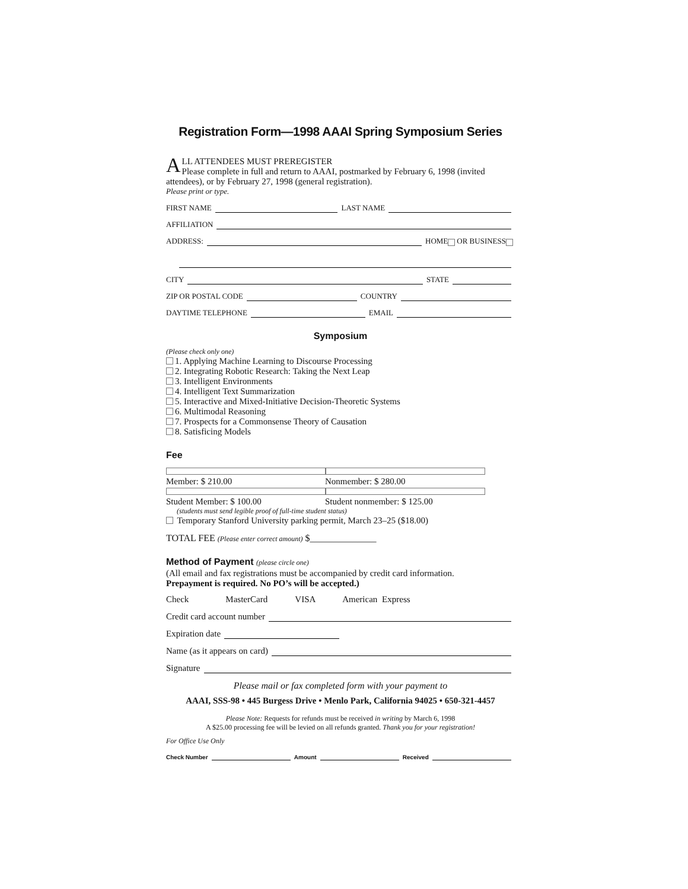Registration Form—1998 AAAI Spring Symposium Series
ALL ATTENDEES MUST PREREGISTER
Please complete in full and return to AAAI, postmarked by February 6, 1998 (invited attendees), or by February 27, 1998 (general registration).
Please print or type.
FIRST NAME LAST NAME
AFFILIATION
ADDRESS: HOME OR BUSINESS
CITY STATE
ZIP OR POSTAL CODE COUNTRY
DAYTIME TELEPHONE EMAIL
Symposium
(Please check only one)
1. Applying Machine Learning to Discourse Processing
2. Integrating Robotic Research: Taking the Next Leap
3. Intelligent Environments
4. Intelligent Text Summarization
5. Interactive and Mixed-Initiative Decision-Theoretic Systems
6. Multimodal Reasoning
7. Prospects for a Commonsense Theory of Causation
8. Satisficing Models
Fee
Member: $ 210.00 Nonmember: $ 280.00
Student Member: $ 100.00 Student nonmember: $ 125.00
(students must send legible proof of full-time student status)
Temporary Stanford University parking permit, March 23–25 ($18.00)
TOTAL FEE (Please enter correct amount) $______________
Method of Payment (please circle one)
(All email and fax registrations must be accompanied by credit card information.
Prepayment is required. No PO’s will be accepted.)
Check MasterCard VISA American Express
Credit card account number
Expiration date
Name (as it appears on card)
Signature
Please mail or fax completed form with your payment to
AAAI, SSS-98 • 445 Burgess Drive • Menlo Park, California 94025 • 650-321-4457
Please Note: Requests for refunds must be received in writing by March 6, 1998
A $25.00 processing fee will be levied on all refunds granted. Thank you for your registration!
For Office Use Only
Check Number Amount Received